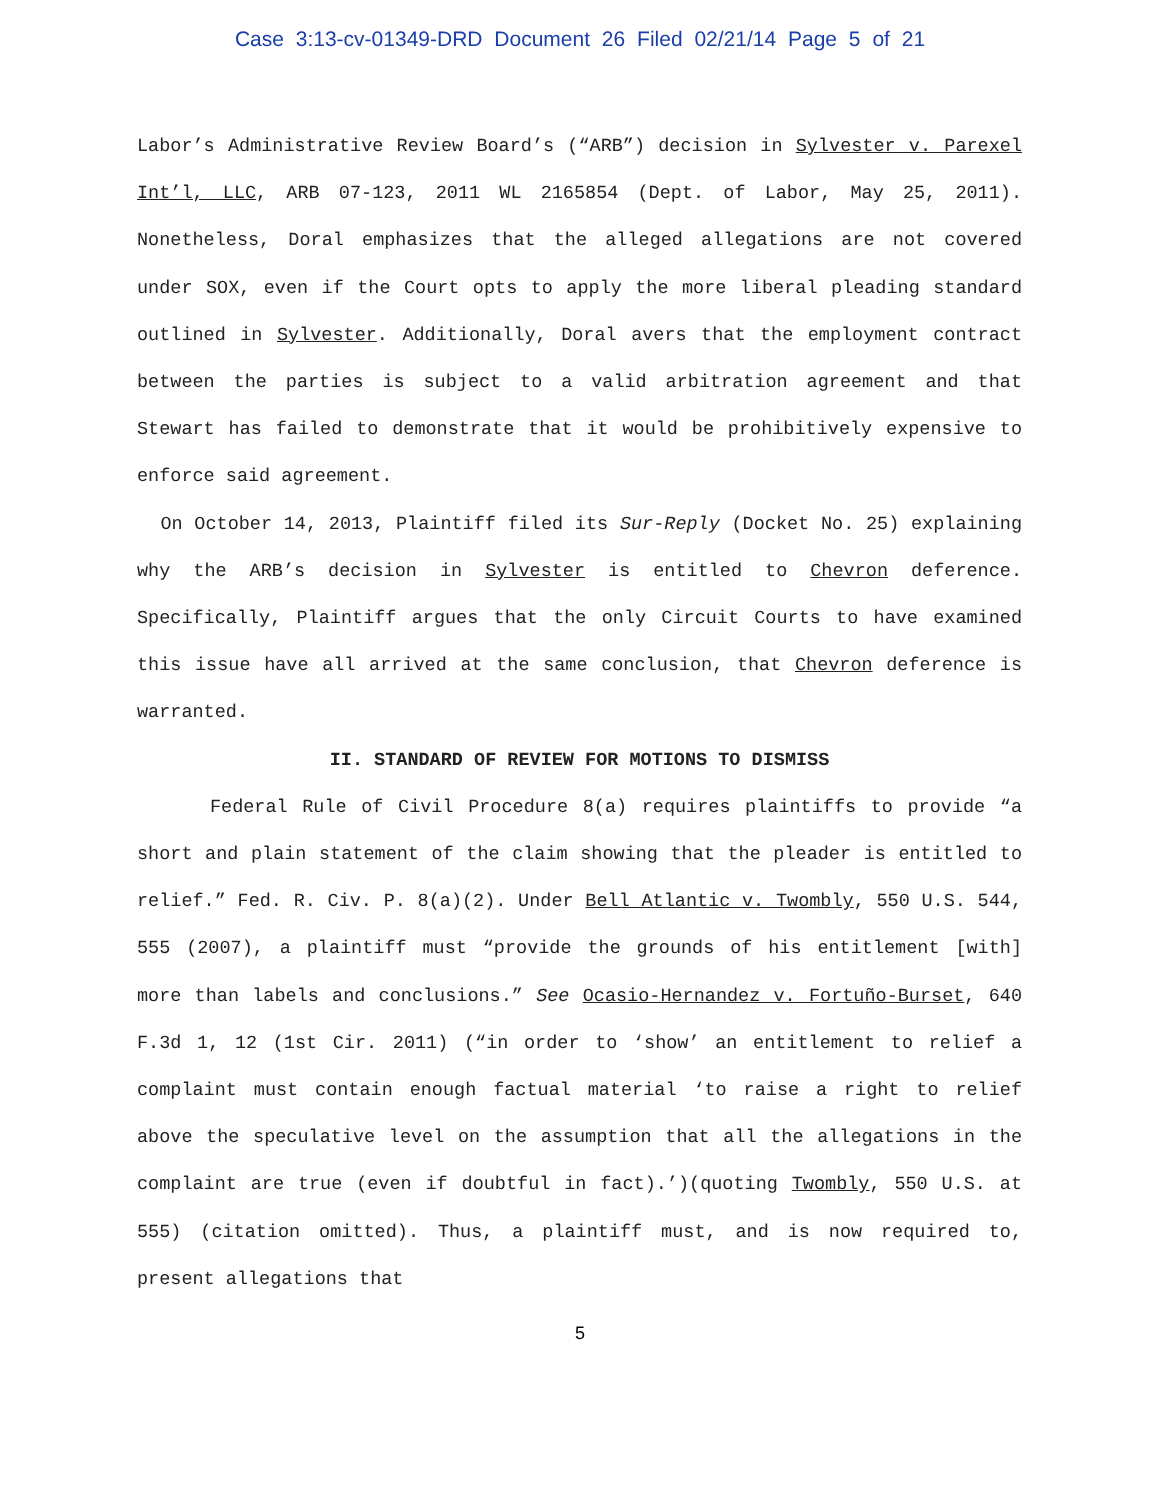Case 3:13-cv-01349-DRD Document 26 Filed 02/21/14 Page 5 of 21
Labor’s Administrative Review Board’s (“ARB”) decision in Sylvester v. Parexel Int’l, LLC, ARB 07-123, 2011 WL 2165854 (Dept. of Labor, May 25, 2011). Nonetheless, Doral emphasizes that the alleged allegations are not covered under SOX, even if the Court opts to apply the more liberal pleading standard outlined in Sylvester. Additionally, Doral avers that the employment contract between the parties is subject to a valid arbitration agreement and that Stewart has failed to demonstrate that it would be prohibitively expensive to enforce said agreement.
On October 14, 2013, Plaintiff filed its Sur-Reply (Docket No. 25) explaining why the ARB’s decision in Sylvester is entitled to Chevron deference. Specifically, Plaintiff argues that the only Circuit Courts to have examined this issue have all arrived at the same conclusion, that Chevron deference is warranted.
II. STANDARD OF REVIEW FOR MOTIONS TO DISMISS
Federal Rule of Civil Procedure 8(a) requires plaintiffs to provide “a short and plain statement of the claim showing that the pleader is entitled to relief.” Fed. R. Civ. P. 8(a)(2). Under Bell Atlantic v. Twombly, 550 U.S. 544, 555 (2007), a plaintiff must “provide the grounds of his entitlement [with] more than labels and conclusions.” See Ocasio-Hernandez v. Fortuño-Burset, 640 F.3d 1, 12 (1st Cir. 2011) (“in order to ‘show’ an entitlement to relief a complaint must contain enough factual material ‘to raise a right to relief above the speculative level on the assumption that all the allegations in the complaint are true (even if doubtful in fact).’)(quoting Twombly, 550 U.S. at 555) (citation omitted). Thus, a plaintiff must, and is now required to, present allegations that
5